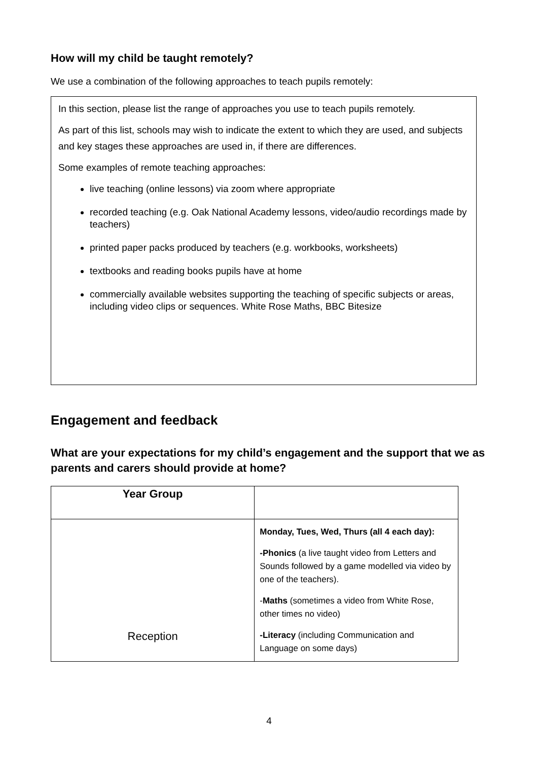How will my child be taught remotely?
We use a combination of the following approaches to teach pupils remotely:
In this section, please list the range of approaches you use to teach pupils remotely.
As part of this list, schools may wish to indicate the extent to which they are used, and subjects and key stages these approaches are used in, if there are differences.
Some examples of remote teaching approaches:
live teaching (online lessons) via zoom where appropriate
recorded teaching (e.g. Oak National Academy lessons, video/audio recordings made by teachers)
printed paper packs produced by teachers (e.g. workbooks, worksheets)
textbooks and reading books pupils have at home
commercially available websites supporting the teaching of specific subjects or areas, including video clips or sequences. White Rose Maths, BBC Bitesize
Engagement and feedback
What are your expectations for my child’s engagement and the support that we as parents and carers should provide at home?
| Year Group | |
| --- | --- |
| Reception | Monday, Tues, Wed, Thurs (all 4 each day): -Phonics (a live taught video from Letters and Sounds followed by a game modelled via video by one of the teachers). - Maths (sometimes a video from White Rose, other times no video) -Literacy (including Communication and Language on some days) |
4